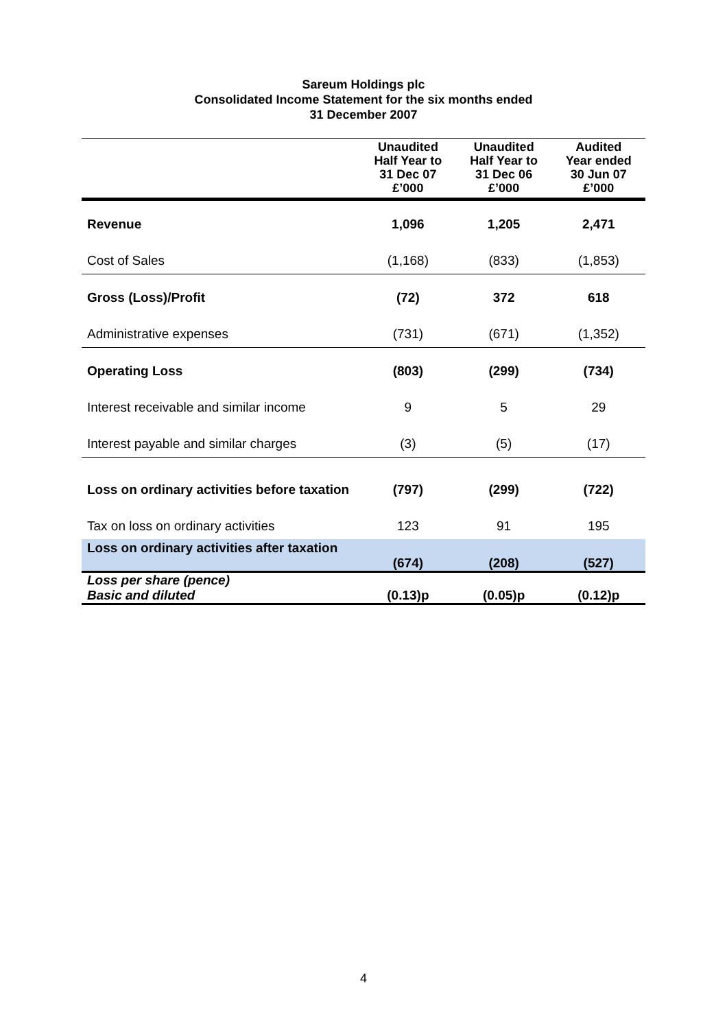Sareum Holdings plc
Consolidated Income Statement for the six months ended
31 December 2007
| | Unaudited Half Year to 31 Dec 07 £’000 | Unaudited Half Year to 31 Dec 06 £’000 | Audited Year ended 30 Jun 07 £’000 |
| --- | --- | --- | --- |
| Revenue | 1,096 | 1,205 | 2,471 |
| Cost of Sales | (1,168) | (833) | (1,853) |
| Gross (Loss)/Profit | (72) | 372 | 618 |
| Administrative expenses | (731) | (671) | (1,352) |
| Operating Loss | (803) | (299) | (734) |
| Interest receivable and similar income | 9 | 5 | 29 |
| Interest payable and similar charges | (3) | (5) | (17) |
| Loss on ordinary activities before taxation | (797) | (299) | (722) |
| Tax on loss on ordinary activities | 123 | 91 | 195 |
| Loss on ordinary activities after taxation | (674) | (208) | (527) |
| Loss per share (pence) Basic and diluted | (0.13)p | (0.05)p | (0.12)p |
4